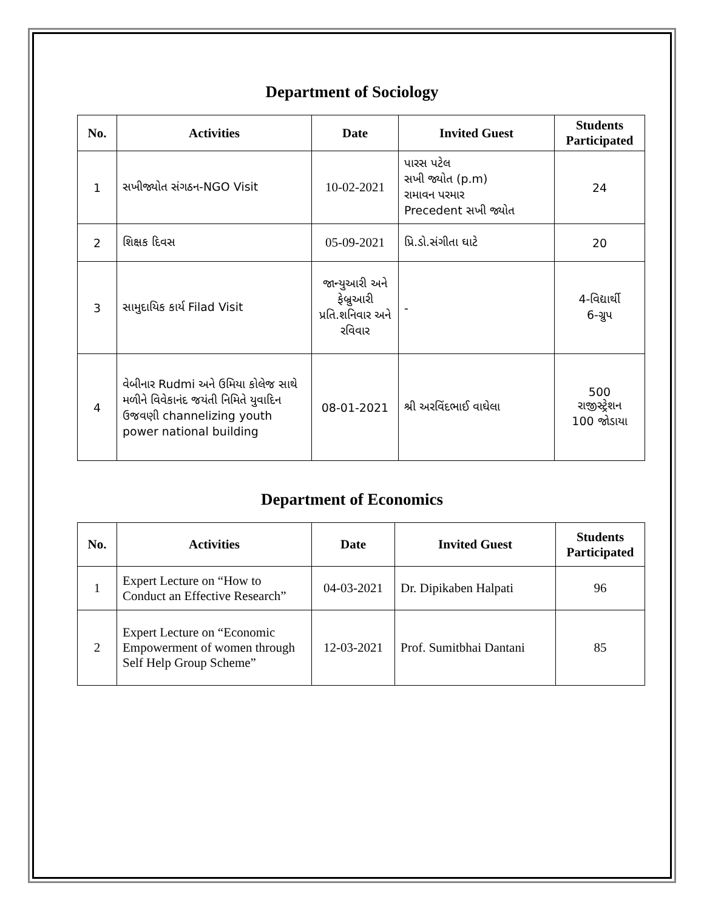Department of Sociology
| No. | Activities | Date | Invited Guest | Students Participated |
| --- | --- | --- | --- | --- |
| 1 | સખીજ્યોત સંગઠન-NGO Visit | 10-02-2021 | પારસ પટેલ સખી જ્યોત (p.m) રામાવન પરમાર Precedent સખી જ્યોત | 24 |
| 2 | શિક્ષક દિવસ | 05-09-2021 | પ્રિ.ડો.સંગીતા ઘાટે | 20 |
| 3 | સામુદાયિક કાર્ય Filad Visit | જાન્યુઆરી અને ફેબ્રુઆરી પ્રતિ.શનિવાર અને રવિવાર | - | 4-વિદ્યાર્થી 6-ગ્રુપ |
| 4 | વેબીનાર Rudmi અને ઉમિયા કોલેજ સાથે મળીને વિવેકાનંદ જયંતી નિમિતે યુવાદિન ઉજવણી channelizing youth power national building | 08-01-2021 | શ્રી અરવિંદભાઈ વાઘેલા | 500 રાજીસ્ટ્રેશન 100 જોડાયા |
Department of Economics
| No. | Activities | Date | Invited Guest | Students Participated |
| --- | --- | --- | --- | --- |
| 1 | Expert Lecture on “How to Conduct an Effective Research” | 04-03-2021 | Dr. Dipikaben Halpati | 96 |
| 2 | Expert Lecture on “Economic Empowerment of women through Self Help Group Scheme” | 12-03-2021 | Prof. Sumitbhai Dantani | 85 |